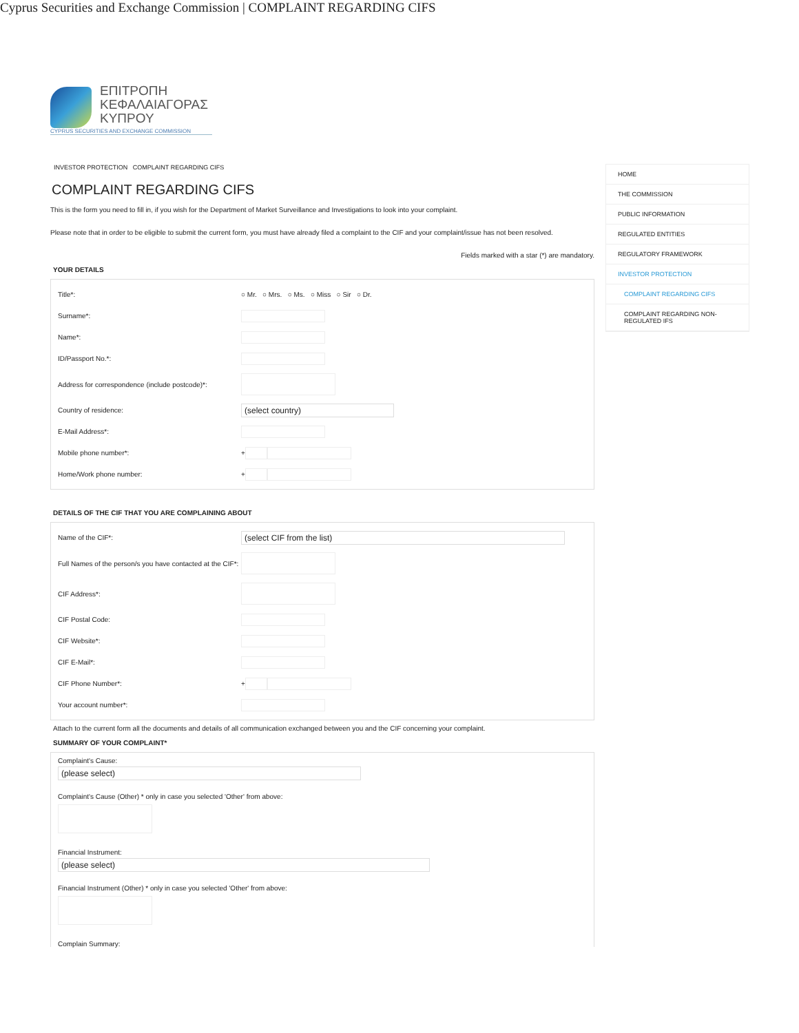Cyprus Securities and Exchange Commission | COMPLAINT REGARDING CIFS
ΕΠΙΤΡΟΠΗ
ΚΕΦΑΛΑΙΑΓΟΡΑΣ
ΚΥΠΡΟΥ
CYPRUS SECURITIES AND EXCHANGE COMMISSION
INVESTOR PROTECTION COMPLAINT REGARDING CIFS
COMPLAINT REGARDING CIFS
This is the form you need to fill in, if you wish for the Department of Market Surveillance and Investigations to look into your complaint.
Please note that in order to be eligible to submit the current form, you must have already filed a complaint to the CIF and your complaint/issue has not been resolved.
Fields marked with a star (*) are mandatory.
YOUR DETAILS
Title*:
○ Mr. ○ Mrs. ○ Ms. ○ Miss ○ Sir ○ Dr.
Surname*:
Name*:
ID/Passport No.*:
Address for correspondence (include postcode)*:
Country of residence:
(select country)
E-Mail Address*:
Mobile phone number*:
+
Home/Work phone number:
+
DETAILS OF THE CIF THAT YOU ARE COMPLAINING ABOUT
Name of the CIF*:
(select CIF from the list)
Full Names of the person/s you have contacted at the CIF*:
CIF Address*:
CIF Postal Code:
CIF Website*:
CIF E-Mail*:
CIF Phone Number*:
+
Your account number*:
Attach to the current form all the documents and details of all communication exchanged between you and the CIF concerning your complaint.
SUMMARY OF YOUR COMPLAINT*
Complaint's Cause:
(please select)
Complaint's Cause (Other) * only in case you selected 'Other' from above:
Financial Instrument:
(please select)
Financial Instrument (Other) * only in case you selected 'Other' from above:
Complain Summary:
HOME
THE COMMISSION
PUBLIC INFORMATION
REGULATED ENTITIES
REGULATORY FRAMEWORK
INVESTOR PROTECTION
COMPLAINT REGARDING CIFS
COMPLAINT REGARDING NON-REGULATED IFS